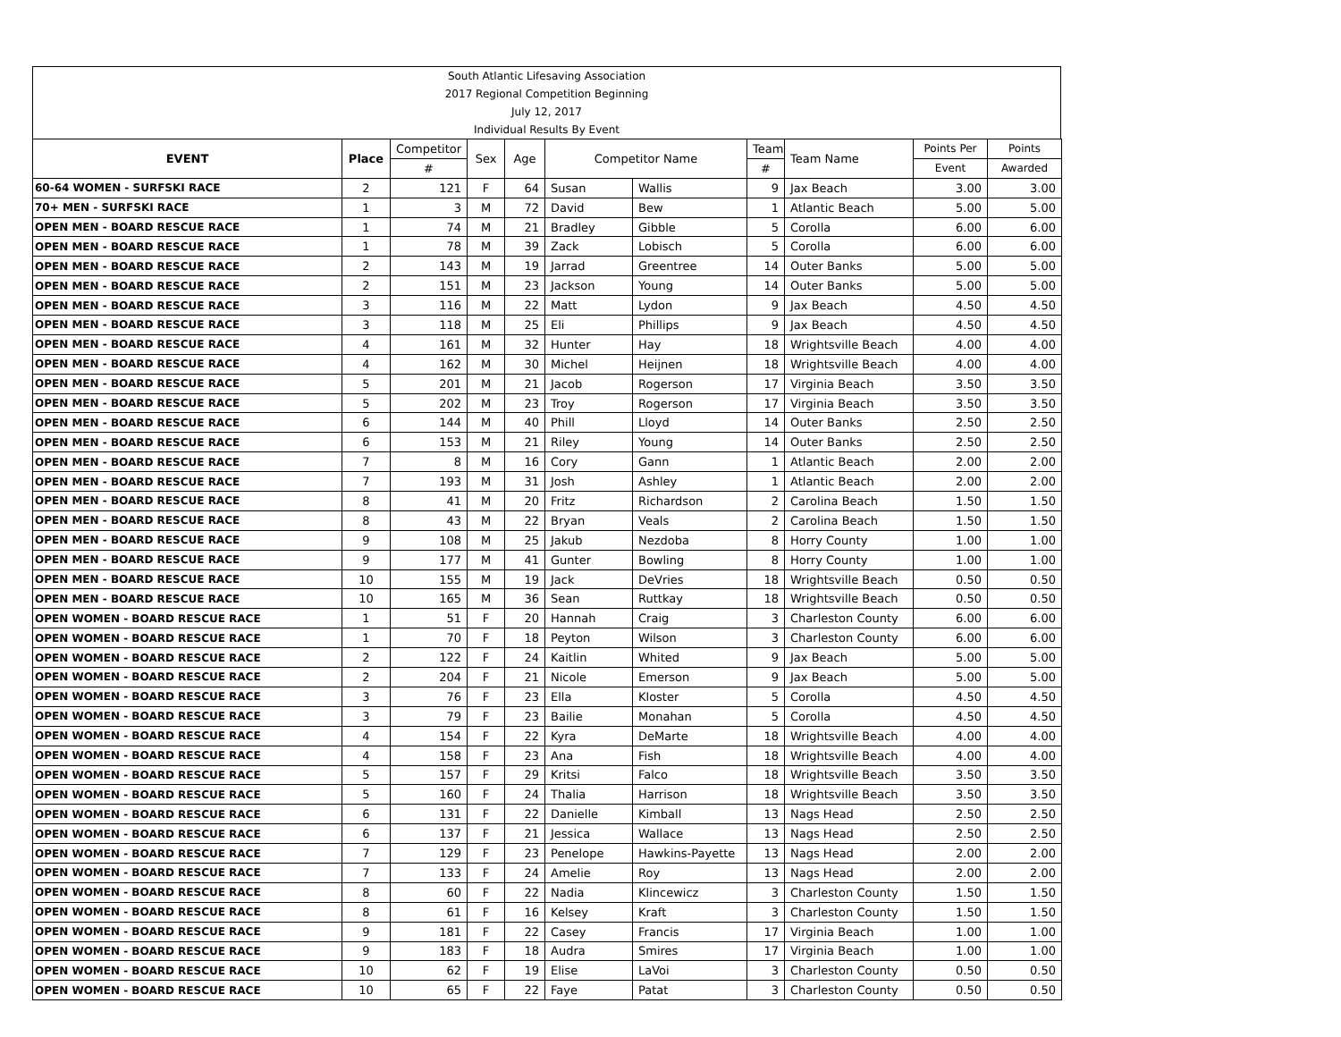| South Atlantic Lifesaving Association |
| 2017 Regional Competition Beginning |
| July 12, 2017 |
| Individual Results By Event |
| EVENT | Place | Competitor | Sex | Age | Competitor Name | | Team | Team Name | Points Per | Points |
| --- | --- | --- | --- | --- | --- | --- | --- | --- | --- | --- |
| | | # | | | | | # | | Event | Awarded |
| 60-64 WOMEN - SURFSKI RACE | 2 | 121 | F | 64 | Susan | Wallis | 9 | Jax Beach | 3.00 | 3.00 |
| 70+ MEN - SURFSKI RACE | 1 | 3 | M | 72 | David | Bew | 1 | Atlantic Beach | 5.00 | 5.00 |
| OPEN MEN - BOARD RESCUE RACE | 1 | 74 | M | 21 | Bradley | Gibble | 5 | Corolla | 6.00 | 6.00 |
| OPEN MEN - BOARD RESCUE RACE | 1 | 78 | M | 39 | Zack | Lobisch | 5 | Corolla | 6.00 | 6.00 |
| OPEN MEN - BOARD RESCUE RACE | 2 | 143 | M | 19 | Jarrad | Greentree | 14 | Outer Banks | 5.00 | 5.00 |
| OPEN MEN - BOARD RESCUE RACE | 2 | 151 | M | 23 | Jackson | Young | 14 | Outer Banks | 5.00 | 5.00 |
| OPEN MEN - BOARD RESCUE RACE | 3 | 116 | M | 22 | Matt | Lydon | 9 | Jax Beach | 4.50 | 4.50 |
| OPEN MEN - BOARD RESCUE RACE | 3 | 118 | M | 25 | Eli | Phillips | 9 | Jax Beach | 4.50 | 4.50 |
| OPEN MEN - BOARD RESCUE RACE | 4 | 161 | M | 32 | Hunter | Hay | 18 | Wrightsville Beach | 4.00 | 4.00 |
| OPEN MEN - BOARD RESCUE RACE | 4 | 162 | M | 30 | Michel | Heijnen | 18 | Wrightsville Beach | 4.00 | 4.00 |
| OPEN MEN - BOARD RESCUE RACE | 5 | 201 | M | 21 | Jacob | Rogerson | 17 | Virginia Beach | 3.50 | 3.50 |
| OPEN MEN - BOARD RESCUE RACE | 5 | 202 | M | 23 | Troy | Rogerson | 17 | Virginia Beach | 3.50 | 3.50 |
| OPEN MEN - BOARD RESCUE RACE | 6 | 144 | M | 40 | Phill | Lloyd | 14 | Outer Banks | 2.50 | 2.50 |
| OPEN MEN - BOARD RESCUE RACE | 6 | 153 | M | 21 | Riley | Young | 14 | Outer Banks | 2.50 | 2.50 |
| OPEN MEN - BOARD RESCUE RACE | 7 | 8 | M | 16 | Cory | Gann | 1 | Atlantic Beach | 2.00 | 2.00 |
| OPEN MEN - BOARD RESCUE RACE | 7 | 193 | M | 31 | Josh | Ashley | 1 | Atlantic Beach | 2.00 | 2.00 |
| OPEN MEN - BOARD RESCUE RACE | 8 | 41 | M | 20 | Fritz | Richardson | 2 | Carolina Beach | 1.50 | 1.50 |
| OPEN MEN - BOARD RESCUE RACE | 8 | 43 | M | 22 | Bryan | Veals | 2 | Carolina Beach | 1.50 | 1.50 |
| OPEN MEN - BOARD RESCUE RACE | 9 | 108 | M | 25 | Jakub | Nezdoba | 8 | Horry County | 1.00 | 1.00 |
| OPEN MEN - BOARD RESCUE RACE | 9 | 177 | M | 41 | Gunter | Bowling | 8 | Horry County | 1.00 | 1.00 |
| OPEN MEN - BOARD RESCUE RACE | 10 | 155 | M | 19 | Jack | DeVries | 18 | Wrightsville Beach | 0.50 | 0.50 |
| OPEN MEN - BOARD RESCUE RACE | 10 | 165 | M | 36 | Sean | Ruttkay | 18 | Wrightsville Beach | 0.50 | 0.50 |
| OPEN WOMEN - BOARD RESCUE RACE | 1 | 51 | F | 20 | Hannah | Craig | 3 | Charleston County | 6.00 | 6.00 |
| OPEN WOMEN - BOARD RESCUE RACE | 1 | 70 | F | 18 | Peyton | Wilson | 3 | Charleston County | 6.00 | 6.00 |
| OPEN WOMEN - BOARD RESCUE RACE | 2 | 122 | F | 24 | Kaitlin | Whited | 9 | Jax Beach | 5.00 | 5.00 |
| OPEN WOMEN - BOARD RESCUE RACE | 2 | 204 | F | 21 | Nicole | Emerson | 9 | Jax Beach | 5.00 | 5.00 |
| OPEN WOMEN - BOARD RESCUE RACE | 3 | 76 | F | 23 | Ella | Kloster | 5 | Corolla | 4.50 | 4.50 |
| OPEN WOMEN - BOARD RESCUE RACE | 3 | 79 | F | 23 | Bailie | Monahan | 5 | Corolla | 4.50 | 4.50 |
| OPEN WOMEN - BOARD RESCUE RACE | 4 | 154 | F | 22 | Kyra | DeMarte | 18 | Wrightsville Beach | 4.00 | 4.00 |
| OPEN WOMEN - BOARD RESCUE RACE | 4 | 158 | F | 23 | Ana | Fish | 18 | Wrightsville Beach | 4.00 | 4.00 |
| OPEN WOMEN - BOARD RESCUE RACE | 5 | 157 | F | 29 | Kritsi | Falco | 18 | Wrightsville Beach | 3.50 | 3.50 |
| OPEN WOMEN - BOARD RESCUE RACE | 5 | 160 | F | 24 | Thalia | Harrison | 18 | Wrightsville Beach | 3.50 | 3.50 |
| OPEN WOMEN - BOARD RESCUE RACE | 6 | 131 | F | 22 | Danielle | Kimball | 13 | Nags Head | 2.50 | 2.50 |
| OPEN WOMEN - BOARD RESCUE RACE | 6 | 137 | F | 21 | Jessica | Wallace | 13 | Nags Head | 2.50 | 2.50 |
| OPEN WOMEN - BOARD RESCUE RACE | 7 | 129 | F | 23 | Penelope | Hawkins-Payette | 13 | Nags Head | 2.00 | 2.00 |
| OPEN WOMEN - BOARD RESCUE RACE | 7 | 133 | F | 24 | Amelie | Roy | 13 | Nags Head | 2.00 | 2.00 |
| OPEN WOMEN - BOARD RESCUE RACE | 8 | 60 | F | 22 | Nadia | Klincewicz | 3 | Charleston County | 1.50 | 1.50 |
| OPEN WOMEN - BOARD RESCUE RACE | 8 | 61 | F | 16 | Kelsey | Kraft | 3 | Charleston County | 1.50 | 1.50 |
| OPEN WOMEN - BOARD RESCUE RACE | 9 | 181 | F | 22 | Casey | Francis | 17 | Virginia Beach | 1.00 | 1.00 |
| OPEN WOMEN - BOARD RESCUE RACE | 9 | 183 | F | 18 | Audra | Smires | 17 | Virginia Beach | 1.00 | 1.00 |
| OPEN WOMEN - BOARD RESCUE RACE | 10 | 62 | F | 19 | Elise | LaVoi | 3 | Charleston County | 0.50 | 0.50 |
| OPEN WOMEN - BOARD RESCUE RACE | 10 | 65 | F | 22 | Faye | Patat | 3 | Charleston County | 0.50 | 0.50 |